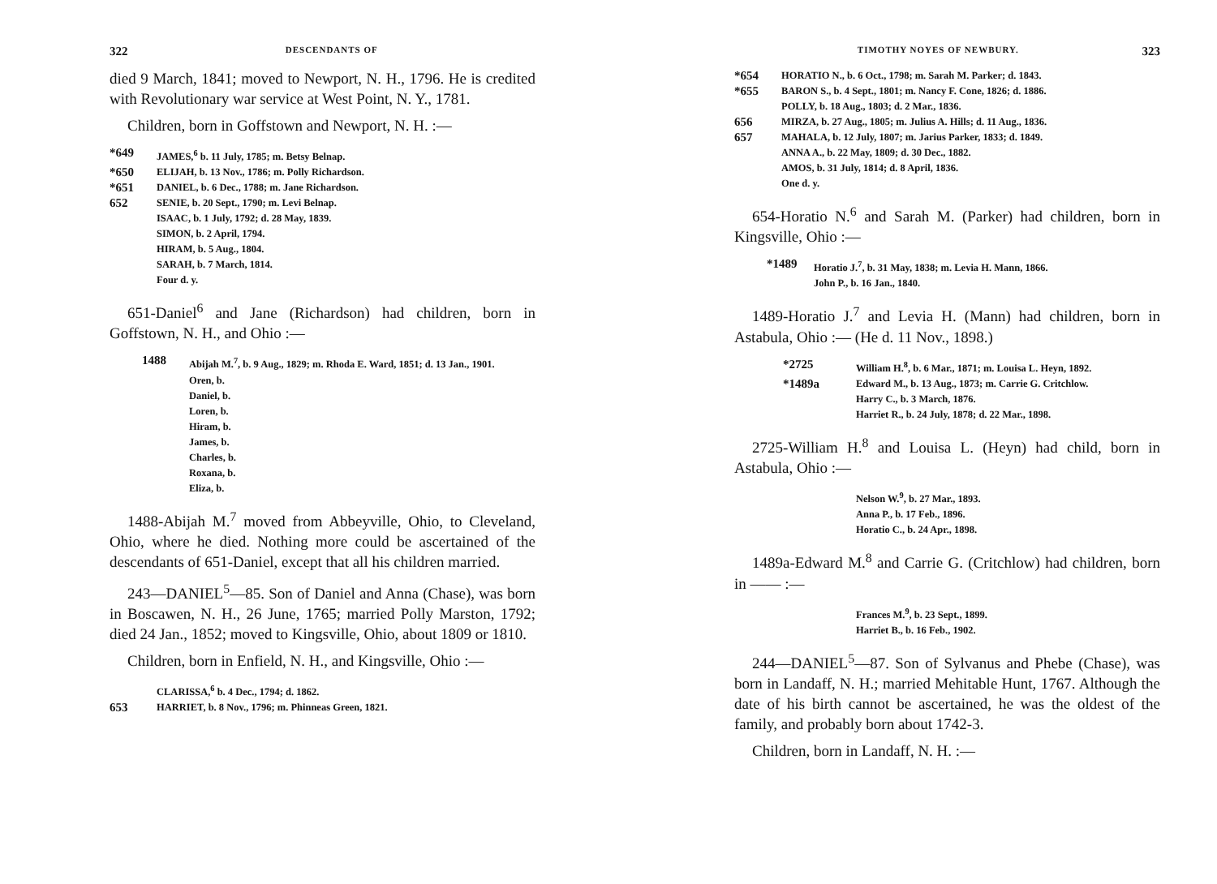322 DESCENDANTS OF
died 9 March, 1841; moved to Newport, N. H., 1796. He is credited with Revolutionary war service at West Point, N. Y., 1781.
Children, born in Goffstown and Newport, N. H. :—
*649 JAMES,<sup>6</sup> b. 11 July, 1785; m. Betsy Belnap.
*650 ELIJAH, b. 13 Nov., 1786; m. Polly Richardson.
*651 DANIEL, b. 6 Dec., 1788; m. Jane Richardson.
652 SENIE, b. 20 Sept., 1790; m. Levi Belnap.
ISAAC, b. 1 July, 1792; d. 28 May, 1839.
SIMON, b. 2 April, 1794.
HIRAM, b. 5 Aug., 1804.
SARAH, b. 7 March, 1814.
Four d. y.
651-Daniel<sup>6</sup> and Jane (Richardson) had children, born in Goffstown, N. H., and Ohio :—
1488 Abijah M.<sup>7</sup>, b. 9 Aug., 1829; m. Rhoda E. Ward, 1851; d. 13 Jan., 1901.
Oren, b.
Daniel, b.
Loren, b.
Hiram, b.
James, b.
Charles, b.
Roxana, b.
Eliza, b.
1488-Abijah M.<sup>7</sup> moved from Abbeyville, Ohio, to Cleveland, Ohio, where he died. Nothing more could be ascertained of the descendants of 651-Daniel, except that all his children married.
243—DANIEL<sup>5</sup>—85. Son of Daniel and Anna (Chase), was born in Boscawen, N. H., 26 June, 1765; married Polly Marston, 1792; died 24 Jan., 1852; moved to Kingsville, Ohio, about 1809 or 1810.
Children, born in Enfield, N. H., and Kingsville, Ohio :—
CLARISSA,<sup>6</sup> b. 4 Dec., 1794; d. 1862.
653 HARRIET, b. 8 Nov., 1796; m. Phinneas Green, 1821.
TIMOTHY NOYES OF NEWBURY. 323
*654 HORATIO N., b. 6 Oct., 1798; m. Sarah M. Parker; d. 1843.
*655 BARON S., b. 4 Sept., 1801; m. Nancy F. Cone, 1826; d. 1886.
POLLY, b. 18 Aug., 1803; d. 2 Mar., 1836.
656 MIRZA, b. 27 Aug., 1805; m. Julius A. Hills; d. 11 Aug., 1836.
657 MAHALA, b. 12 July, 1807; m. Jarius Parker, 1833; d. 1849.
ANNA A., b. 22 May, 1809; d. 30 Dec., 1882.
AMOS, b. 31 July, 1814; d. 8 April, 1836.
One d. y.
654-Horatio N.<sup>6</sup> and Sarah M. (Parker) had children, born in Kingsville, Ohio :—
*1489 Horatio J.<sup>7</sup>, b. 31 May, 1838; m. Levia H. Mann, 1866.
John P., b. 16 Jan., 1840.
1489-Horatio J.<sup>7</sup> and Levia H. (Mann) had children, born in Astabula, Ohio :— (He d. 11 Nov., 1898.)
*2725 William H.<sup>8</sup>, b. 6 Mar., 1871; m. Louisa L. Heyn, 1892.
*1489a Edward M., b. 13 Aug., 1873; m. Carrie G. Critchlow.
Harry C., b. 3 March, 1876.
Harriet R., b. 24 July, 1878; d. 22 Mar., 1898.
2725-William H.<sup>8</sup> and Louisa L. (Heyn) had child, born in Astabula, Ohio :—
Nelson W.<sup>9</sup>, b. 27 Mar., 1893.
Anna P., b. 17 Feb., 1896.
Horatio C., b. 24 Apr., 1898.
1489a-Edward M.<sup>8</sup> and Carrie G. (Critchlow) had children, born in —— :—
Frances M.<sup>9</sup>, b. 23 Sept., 1899.
Harriet B., b. 16 Feb., 1902.
244—DANIEL<sup>5</sup>—87. Son of Sylvanus and Phebe (Chase), was born in Landaff, N. H.; married Mehitable Hunt, 1767. Although the date of his birth cannot be ascertained, he was the oldest of the family, and probably born about 1742-3.
Children, born in Landaff, N. H. :—